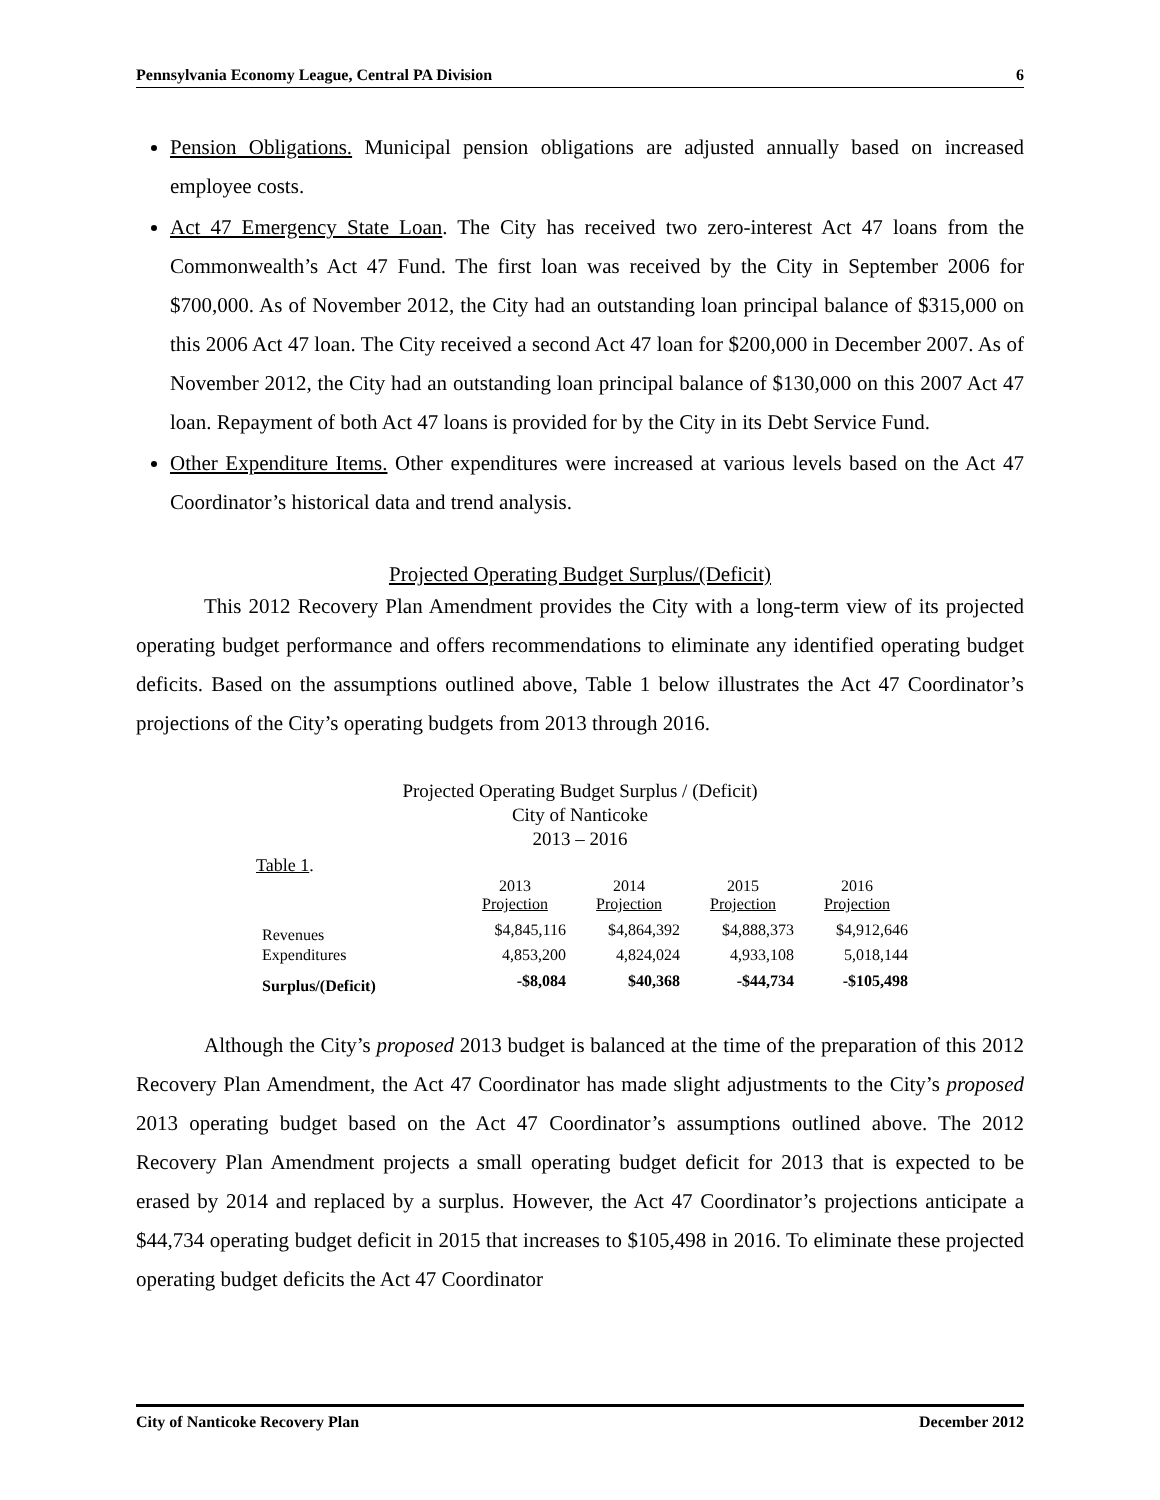Pennsylvania Economy League, Central PA Division 6
Pension Obligations. Municipal pension obligations are adjusted annually based on increased employee costs.
Act 47 Emergency State Loan. The City has received two zero-interest Act 47 loans from the Commonwealth’s Act 47 Fund. The first loan was received by the City in September 2006 for $700,000. As of November 2012, the City had an outstanding loan principal balance of $315,000 on this 2006 Act 47 loan. The City received a second Act 47 loan for $200,000 in December 2007. As of November 2012, the City had an outstanding loan principal balance of $130,000 on this 2007 Act 47 loan. Repayment of both Act 47 loans is provided for by the City in its Debt Service Fund.
Other Expenditure Items. Other expenditures were increased at various levels based on the Act 47 Coordinator’s historical data and trend analysis.
Projected Operating Budget Surplus/(Deficit)
This 2012 Recovery Plan Amendment provides the City with a long-term view of its projected operating budget performance and offers recommendations to eliminate any identified operating budget deficits. Based on the assumptions outlined above, Table 1 below illustrates the Act 47 Coordinator’s projections of the City’s operating budgets from 2013 through 2016.
Projected Operating Budget Surplus / (Deficit)
City of Nanticoke
2013 – 2016
Table 1.
| | 2013 Projection | 2014 Projection | 2015 Projection | 2016 Projection |
| --- | --- | --- | --- | --- |
| Revenues | $4,845,116 | $4,864,392 | $4,888,373 | $4,912,646 |
| Expenditures | 4,853,200 | 4,824,024 | 4,933,108 | 5,018,144 |
| Surplus/(Deficit) | -$8,084 | $40,368 | -$44,734 | -$105,498 |
Although the City’s proposed 2013 budget is balanced at the time of the preparation of this 2012 Recovery Plan Amendment, the Act 47 Coordinator has made slight adjustments to the City’s proposed 2013 operating budget based on the Act 47 Coordinator’s assumptions outlined above. The 2012 Recovery Plan Amendment projects a small operating budget deficit for 2013 that is expected to be erased by 2014 and replaced by a surplus. However, the Act 47 Coordinator’s projections anticipate a $44,734 operating budget deficit in 2015 that increases to $105,498 in 2016. To eliminate these projected operating budget deficits the Act 47 Coordinator
City of Nanticoke Recovery Plan December 2012